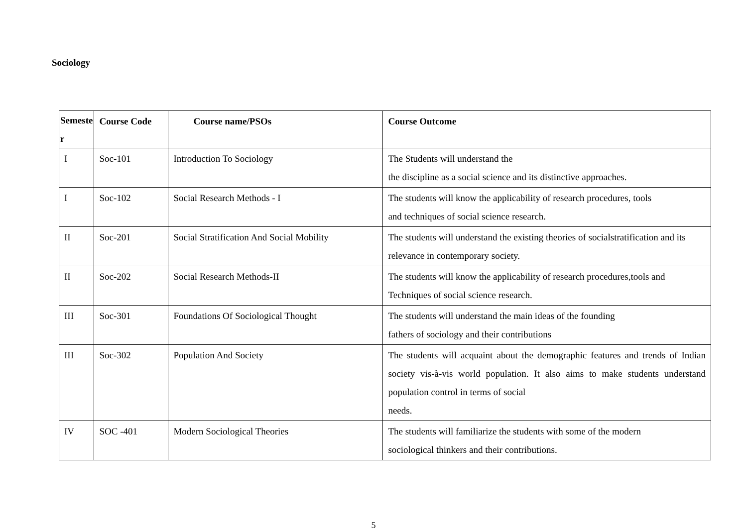Sociology
| Semeste r | Course Code | Course name/PSOs | Course Outcome |
| --- | --- | --- | --- |
| I | Soc-101 | Introduction To Sociology | The Students will understand the the discipline as a social science and its distinctive approaches. |
| I | Soc-102 | Social Research Methods - I | The students will know the applicability of research procedures, tools and techniques of social science research. |
| II | Soc-201 | Social Stratification And Social Mobility | The students will understand the existing theories of socialstratification and its relevance in contemporary society. |
| II | Soc-202 | Social Research Methods-II | The students will know the applicability of research procedures,tools and Techniques of social science research. |
| III | Soc-301 | Foundations Of Sociological Thought | The students will understand the main ideas of the founding fathers of sociology and their contributions |
| III | Soc-302 | Population And Society | The students will acquaint about the demographic features and trends of Indian society vis-à-vis world population. It also aims to make students understand population control in terms of social needs. |
| IV | SOC -401 | Modern Sociological Theories | The students will familiarize the students with some of the modern sociological thinkers and their contributions. |
5